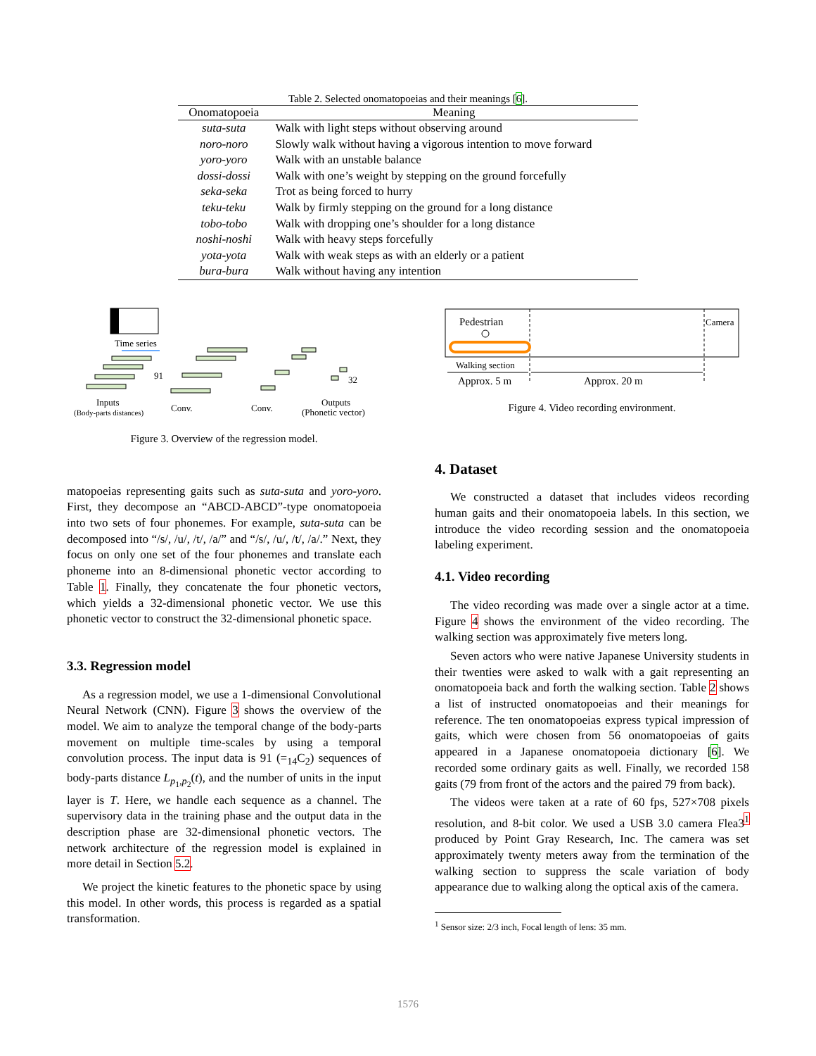Table 2. Selected onomatopoeias and their meanings [6].
| Onomatopoeia | Meaning |
| --- | --- |
| suta-suta | Walk with light steps without observing around |
| noro-noro | Slowly walk without having a vigorous intention to move forward |
| yoro-yoro | Walk with an unstable balance |
| dossi-dossi | Walk with one’s weight by stepping on the ground forcefully |
| seka-seka | Trot as being forced to hurry |
| teku-teku | Walk by firmly stepping on the ground for a long distance |
| tobo-tobo | Walk with dropping one’s shoulder for a long distance |
| noshi-noshi | Walk with heavy steps forcefully |
| yota-yota | Walk with weak steps as with an elderly or a patient |
| bura-bura | Walk without having any intention |
Time series
91
32
Inputs
(Body-parts distances)
Conv.
Conv.
Outputs
(Phonetic vector)
Figure 3. Overview of the regression model.
Pedestrian
Camera
Walking section
Approx. 5 m
Approx. 20 m
Figure 4. Video recording environment.
matopoeias representing gaits such as suta-suta and yoro-yoro. First, they decompose an “ABCD-ABCD”-type onomatopoeia into two sets of four phonemes. For example, suta-suta can be decomposed into “/s/, /u/, /t/, /a/” and “/s/, /u/, /t/, /a/.” Next, they focus on only one set of the four phonemes and translate each phoneme into an 8-dimensional phonetic vector according to Table 1. Finally, they concatenate the four phonetic vectors, which yields a 32-dimensional phonetic vector. We use this phonetic vector to construct the 32-dimensional phonetic space.
3.3. Regression model
As a regression model, we use a 1-dimensional Convolutional Neural Network (CNN). Figure 3 shows the overview of the model. We aim to analyze the temporal change of the body-parts movement on multiple time-scales by using a temporal convolution process. The input data is 91 (=<sub>14</sub>C<sub>2</sub>) sequences of body-parts distance L<sub>p<sub>1</sub>,p<sub>2</sub></sub>(t), and the number of units in the input layer is T. Here, we handle each sequence as a channel. The supervisory data in the training phase and the output data in the description phase are 32-dimensional phonetic vectors. The network architecture of the regression model is explained in more detail in Section 5.2.
We project the kinetic features to the phonetic space by using this model. In other words, this process is regarded as a spatial transformation.
4. Dataset
We constructed a dataset that includes videos recording human gaits and their onomatopoeia labels. In this section, we introduce the video recording session and the onomatopoeia labeling experiment.
4.1. Video recording
The video recording was made over a single actor at a time. Figure 4 shows the environment of the video recording. The walking section was approximately five meters long.
Seven actors who were native Japanese University students in their twenties were asked to walk with a gait representing an onomatopoeia back and forth the walking section. Table 2 shows a list of instructed onomatopoeias and their meanings for reference. The ten onomatopoeias express typical impression of gaits, which were chosen from 56 onomatopoeias of gaits appeared in a Japanese onomatopoeia dictionary [6]. We recorded some ordinary gaits as well. Finally, we recorded 158 gaits (79 from front of the actors and the paired 79 from back).
The videos were taken at a rate of 60 fps, 527×708 pixels resolution, and 8-bit color. We used a USB 3.0 camera Flea3<sup>1</sup> produced by Point Gray Research, Inc. The camera was set approximately twenty meters away from the termination of the walking section to suppress the scale variation of body appearance due to walking along the optical axis of the camera.
<sup>1</sup> Sensor size: 2/3 inch, Focal length of lens: 35 mm.
1576